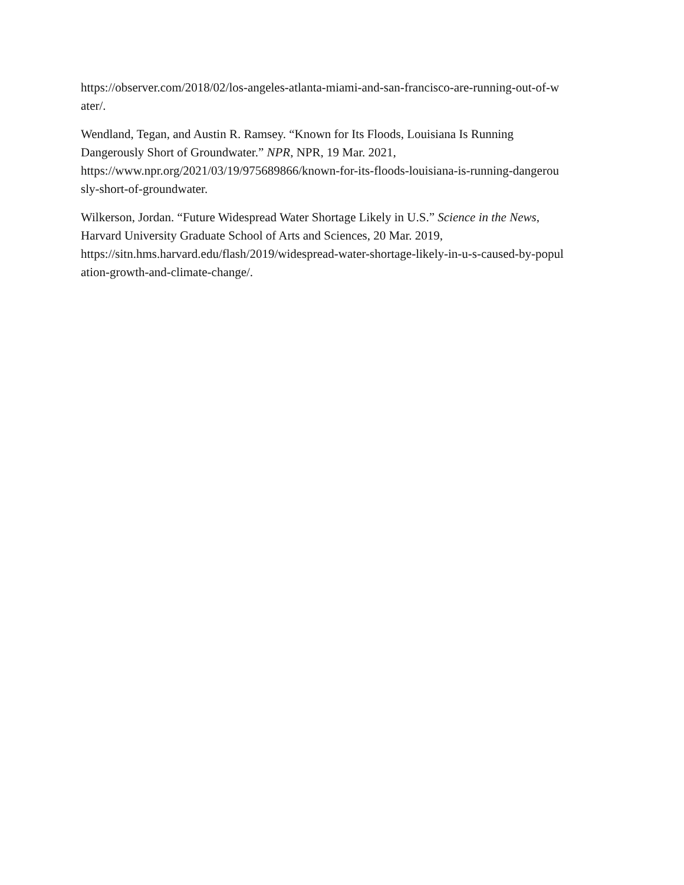https://observer.com/2018/02/los-angeles-atlanta-miami-and-san-francisco-are-running-out-of-w
ater/.
Wendland, Tegan, and Austin R. Ramsey. “Known for Its Floods, Louisiana Is Running
Dangerously Short of Groundwater.” NPR, NPR, 19 Mar. 2021,
https://www.npr.org/2021/03/19/975689866/known-for-its-floods-louisiana-is-running-dangerou
sly-short-of-groundwater.
Wilkerson, Jordan. “Future Widespread Water Shortage Likely in U.S.” Science in the News,
Harvard University Graduate School of Arts and Sciences, 20 Mar. 2019,
https://sitn.hms.harvard.edu/flash/2019/widespread-water-shortage-likely-in-u-s-caused-by-popul
ation-growth-and-climate-change/.